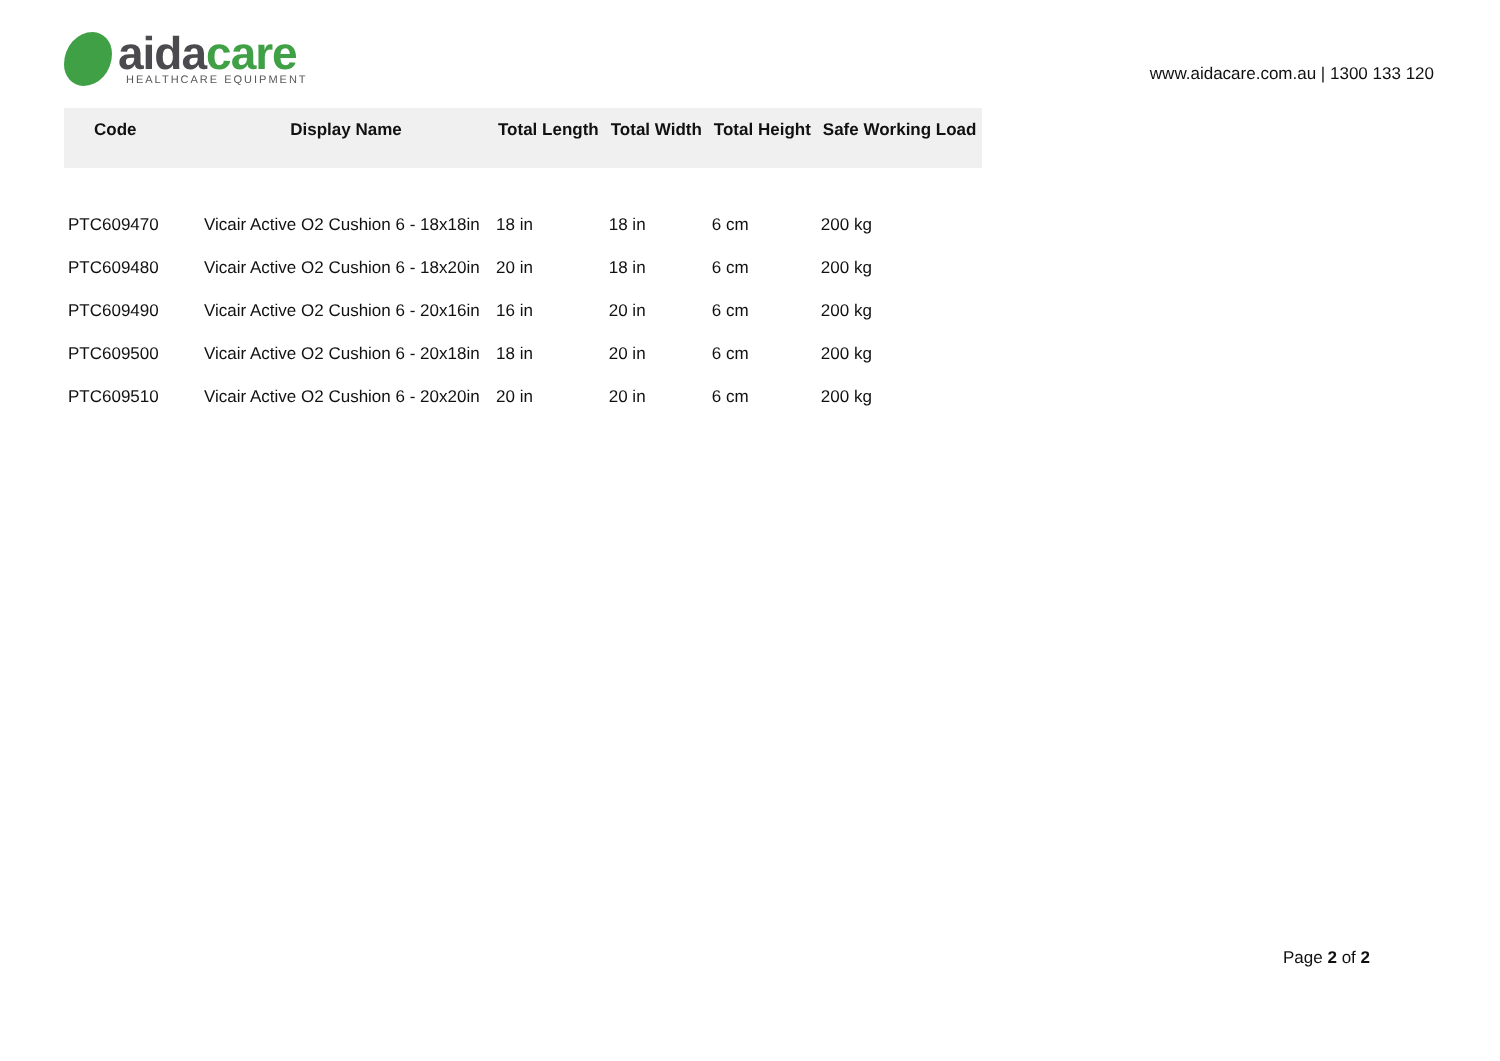aida care
HEALTHCARE EQUIPMENT
www.aidacare.com.au | 1300 133 120
| Code | Display Name | Total Length | Total Width | Total Height | Safe Working Load |
| --- | --- | --- | --- | --- | --- |
| PTC609470 | Vicair Active O2 Cushion 6 - 18x18in | 18 in | 18 in | 6 cm | 200 kg |
| PTC609480 | Vicair Active O2 Cushion 6 - 18x20in | 20 in | 18 in | 6 cm | 200 kg |
| PTC609490 | Vicair Active O2 Cushion 6 - 20x16in | 16 in | 20 in | 6 cm | 200 kg |
| PTC609500 | Vicair Active O2 Cushion 6 - 20x18in | 18 in | 20 in | 6 cm | 200 kg |
| PTC609510 | Vicair Active O2 Cushion 6 - 20x20in | 20 in | 20 in | 6 cm | 200 kg |
Page 2 of 2